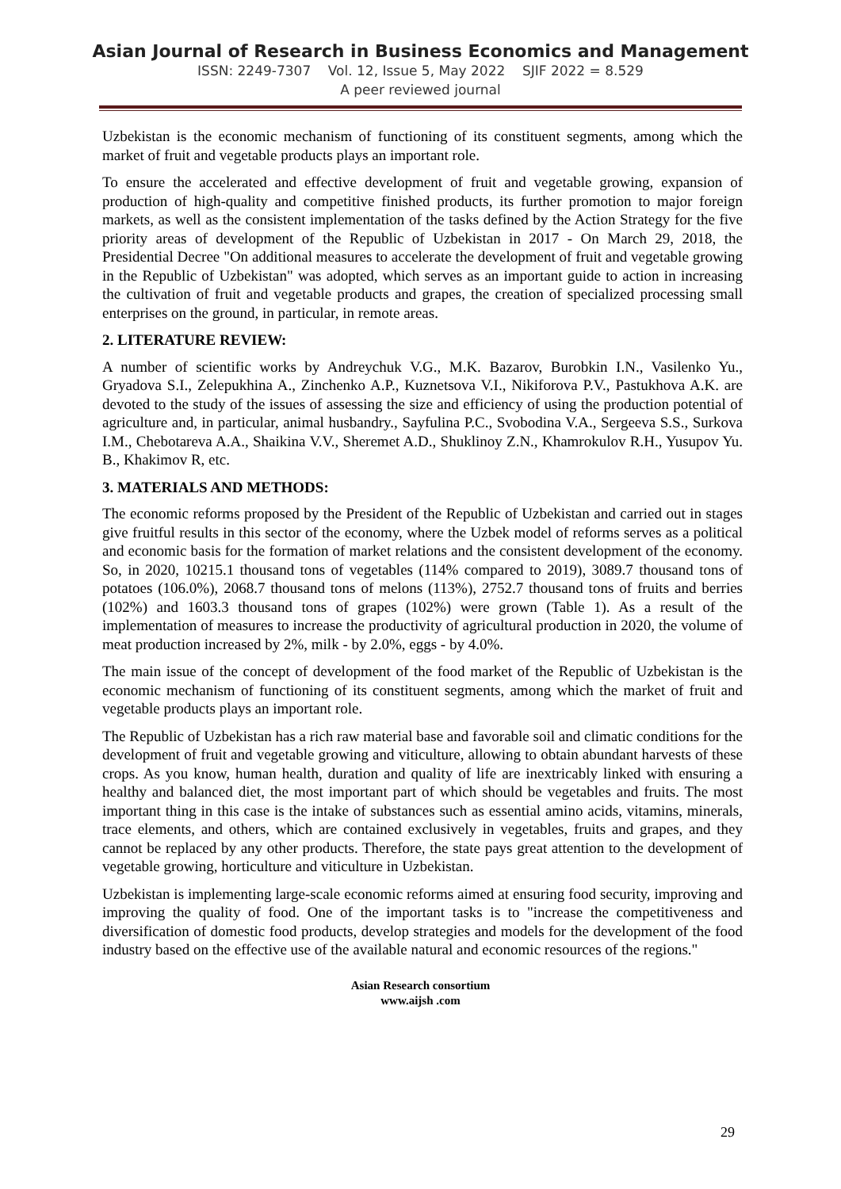Asian Journal of Research in Business Economics and Management
ISSN: 2249-7307 Vol. 12, Issue 5, May 2022 SJIF 2022 = 8.529
A peer reviewed journal
Uzbekistan is the economic mechanism of functioning of its constituent segments, among which the market of fruit and vegetable products plays an important role.
To ensure the accelerated and effective development of fruit and vegetable growing, expansion of production of high-quality and competitive finished products, its further promotion to major foreign markets, as well as the consistent implementation of the tasks defined by the Action Strategy for the five priority areas of development of the Republic of Uzbekistan in 2017 - On March 29, 2018, the Presidential Decree "On additional measures to accelerate the development of fruit and vegetable growing in the Republic of Uzbekistan" was adopted, which serves as an important guide to action in increasing the cultivation of fruit and vegetable products and grapes, the creation of specialized processing small enterprises on the ground, in particular, in remote areas.
2. LITERATURE REVIEW:
A number of scientific works by Andreychuk V.G., M.K. Bazarov, Burobkin I.N., Vasilenko Yu., Gryadova S.I., Zelepukhina A., Zinchenko A.P., Kuznetsova V.I., Nikiforova P.V., Pastukhova A.K. are devoted to the study of the issues of assessing the size and efficiency of using the production potential of agriculture and, in particular, animal husbandry., Sayfulina P.C., Svobodina V.A., Sergeeva S.S., Surkova I.M., Chebotareva A.A., Shaikina V.V., Sheremet A.D., Shuklinoy Z.N., Khamrokulov R.H., Yusupov Yu. B., Khakimov R, etc.
3. MATERIALS AND METHODS:
The economic reforms proposed by the President of the Republic of Uzbekistan and carried out in stages give fruitful results in this sector of the economy, where the Uzbek model of reforms serves as a political and economic basis for the formation of market relations and the consistent development of the economy. So, in 2020, 10215.1 thousand tons of vegetables (114% compared to 2019), 3089.7 thousand tons of potatoes (106.0%), 2068.7 thousand tons of melons (113%), 2752.7 thousand tons of fruits and berries (102%) and 1603.3 thousand tons of grapes (102%) were grown (Table 1). As a result of the implementation of measures to increase the productivity of agricultural production in 2020, the volume of meat production increased by 2%, milk - by 2.0%, eggs - by 4.0%.
The main issue of the concept of development of the food market of the Republic of Uzbekistan is the economic mechanism of functioning of its constituent segments, among which the market of fruit and vegetable products plays an important role.
The Republic of Uzbekistan has a rich raw material base and favorable soil and climatic conditions for the development of fruit and vegetable growing and viticulture, allowing to obtain abundant harvests of these crops. As you know, human health, duration and quality of life are inextricably linked with ensuring a healthy and balanced diet, the most important part of which should be vegetables and fruits. The most important thing in this case is the intake of substances such as essential amino acids, vitamins, minerals, trace elements, and others, which are contained exclusively in vegetables, fruits and grapes, and they cannot be replaced by any other products. Therefore, the state pays great attention to the development of vegetable growing, horticulture and viticulture in Uzbekistan.
Uzbekistan is implementing large-scale economic reforms aimed at ensuring food security, improving and improving the quality of food. One of the important tasks is to "increase the competitiveness and diversification of domestic food products, develop strategies and models for the development of the food industry based on the effective use of the available natural and economic resources of the regions."
Asian Research consortium
www.aijsh .com
29